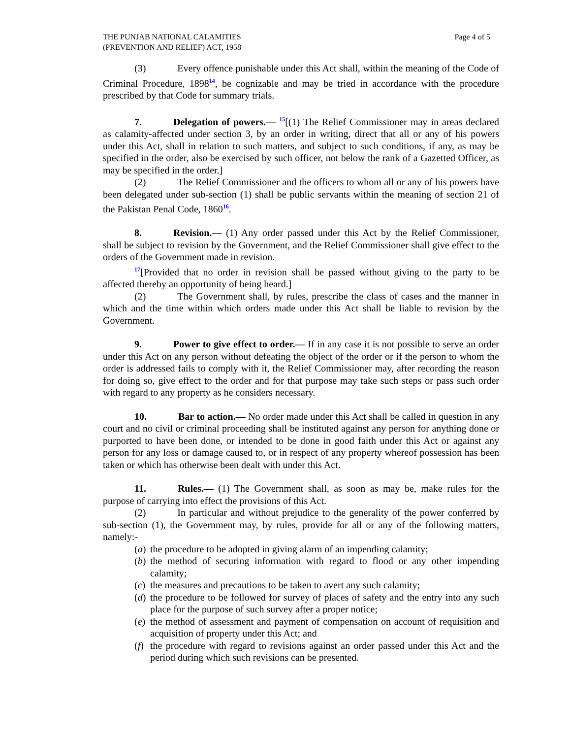THE PUNJAB NATIONAL CALAMITIES
(PREVENTION AND RELIEF) ACT, 1958
Page 4 of 5
(3) Every offence punishable under this Act shall, within the meaning of the Code of Criminal Procedure, 1898<sup>14</sup>, be cognizable and may be tried in accordance with the procedure prescribed by that Code for summary trials.
7. Delegation of powers.— <sup>15</sup>[(1) The Relief Commissioner may in areas declared as calamity-affected under section 3, by an order in writing, direct that all or any of his powers under this Act, shall in relation to such matters, and subject to such conditions, if any, as may be specified in the order, also be exercised by such officer, not below the rank of a Gazetted Officer, as may be specified in the order.]
(2) The Relief Commissioner and the officers to whom all or any of his powers have been delegated under sub-section (1) shall be public servants within the meaning of section 21 of the Pakistan Penal Code, 1860<sup>16</sup>.
8. Revision.— (1) Any order passed under this Act by the Relief Commissioner, shall be subject to revision by the Government, and the Relief Commissioner shall give effect to the orders of the Government made in revision.
<sup>17</sup> [Provided that no order in revision shall be passed without giving to the party to be affected thereby an opportunity of being heard.]
(2) The Government shall, by rules, prescribe the class of cases and the manner in which and the time within which orders made under this Act shall be liable to revision by the Government.
9. Power to give effect to order.— If in any case it is not possible to serve an order under this Act on any person without defeating the object of the order or if the person to whom the order is addressed fails to comply with it, the Relief Commissioner may, after recording the reason for doing so, give effect to the order and for that purpose may take such steps or pass such order with regard to any property as he considers necessary.
10. Bar to action.— No order made under this Act shall be called in question in any court and no civil or criminal proceeding shall be instituted against any person for anything done or purported to have been done, or intended to be done in good faith under this Act or against any person for any loss or damage caused to, or in respect of any property whereof possession has been taken or which has otherwise been dealt with under this Act.
11. Rules.— (1) The Government shall, as soon as may be, make rules for the purpose of carrying into effect the provisions of this Act.
(2) In particular and without prejudice to the generality of the power conferred by sub-section (1), the Government may, by rules, provide for all or any of the following matters, namely:-
(a) the procedure to be adopted in giving alarm of an impending calamity;
(b) the method of securing information with regard to flood or any other impending calamity;
(c) the measures and precautions to be taken to avert any such calamity;
(d) the procedure to be followed for survey of places of safety and the entry into any such place for the purpose of such survey after a proper notice;
(e) the method of assessment and payment of compensation on account of requisition and acquisition of property under this Act; and
(f) the procedure with regard to revisions against an order passed under this Act and the period during which such revisions can be presented.